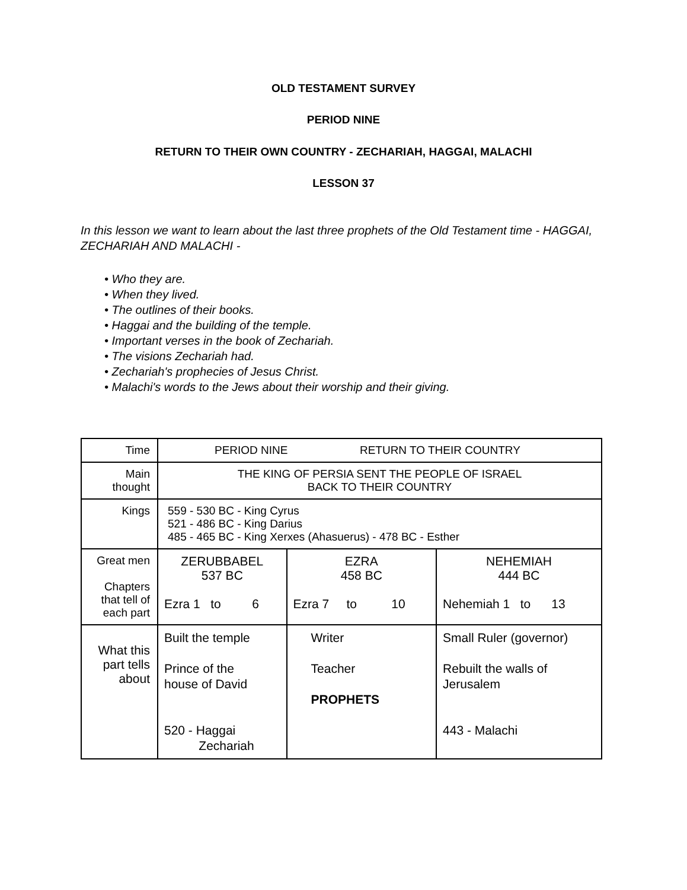OLD TESTAMENT SURVEY
PERIOD NINE
RETURN TO THEIR OWN COUNTRY - ZECHARIAH, HAGGAI, MALACHI
LESSON 37
In this lesson we want to learn about the last three prophets of the Old Testament time - HAGGAI, ZECHARIAH AND MALACHI -
• Who they are.
• When they lived.
• The outlines of their books.
• Haggai and the building of the temple.
• Important verses in the book of Zechariah.
• The visions Zechariah had.
• Zechariah's prophecies of Jesus Christ.
• Malachi's words to the Jews about their worship and their giving.
| Time | PERIOD NINE RETURN TO THEIR COUNTRY | | |
| Main thought | THE KING OF PERSIA SENT THE PEOPLE OF ISRAEL BACK TO THEIR COUNTRY | | |
| Kings | 559 - 530 BC - King Cyrus 521 - 486 BC - King Darius 485 - 465 BC - King Xerxes (Ahasuerus) - 478 BC - Esther | | |
| Great men Chapters that tell of each part | ZERUBBABEL 537 BC Ezra 1 to 6 | EZRA 458 BC Ezra 7 to 10 | NEHEMIAH 444 BC Nehemiah 1 to 13 |
| What this part tells about | Built the temple Prince of the house of David 520 - Haggai Zechariah | Writer Teacher PROPHETS | Small Ruler (governor) Rebuilt the walls of Jerusalem 443 - Malachi |